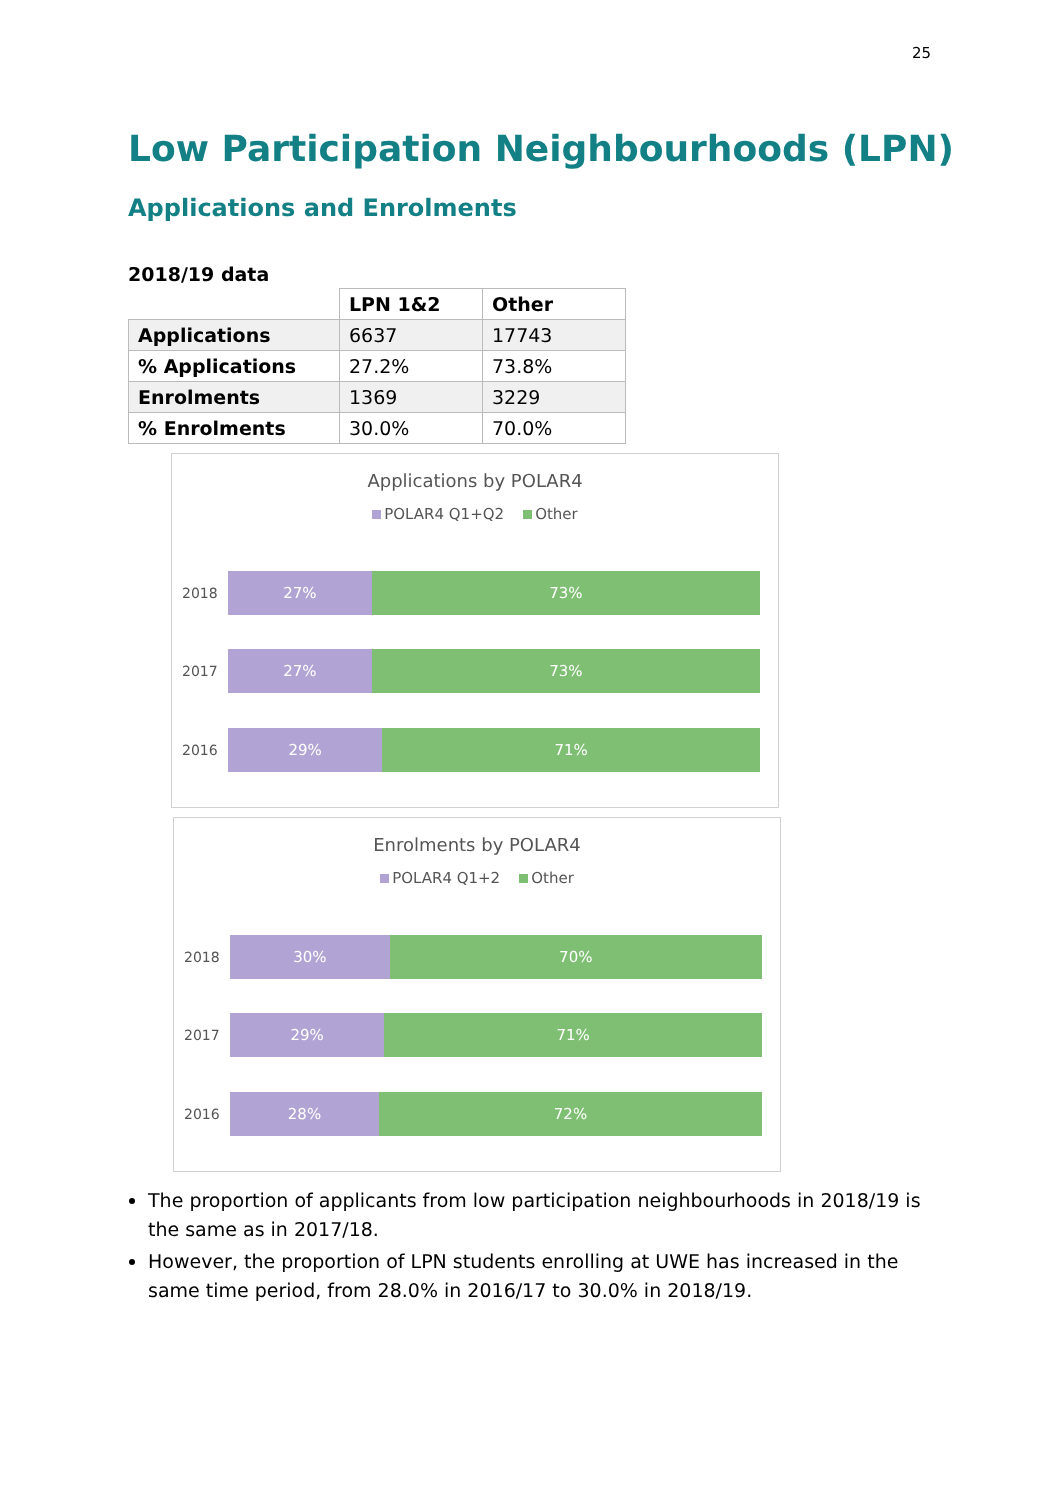25
Low Participation Neighbourhoods (LPN)
Applications and Enrolments
2018/19 data
| | LPN 1&2 | Other |
| Applications | 6637 | 17743 |
| % Applications | 27.2% | 73.8% |
| Enrolments | 1369 | 3229 |
| % Enrolments | 30.0% | 70.0% |
Applications by POLAR4
POLAR4 Q1+Q2 Other
2018
27% 73%
2017
27% 73%
2016
29% 71%
Enrolments by POLAR4
POLAR4 Q1+2 Other
2018
30% 70%
2017
29% 71%
2016
28% 72%
The proportion of applicants from low participation neighbourhoods in 2018/19 is the same as in 2017/18.
However, the proportion of LPN students enrolling at UWE has increased in the same time period, from 28.0% in 2016/17 to 30.0% in 2018/19.